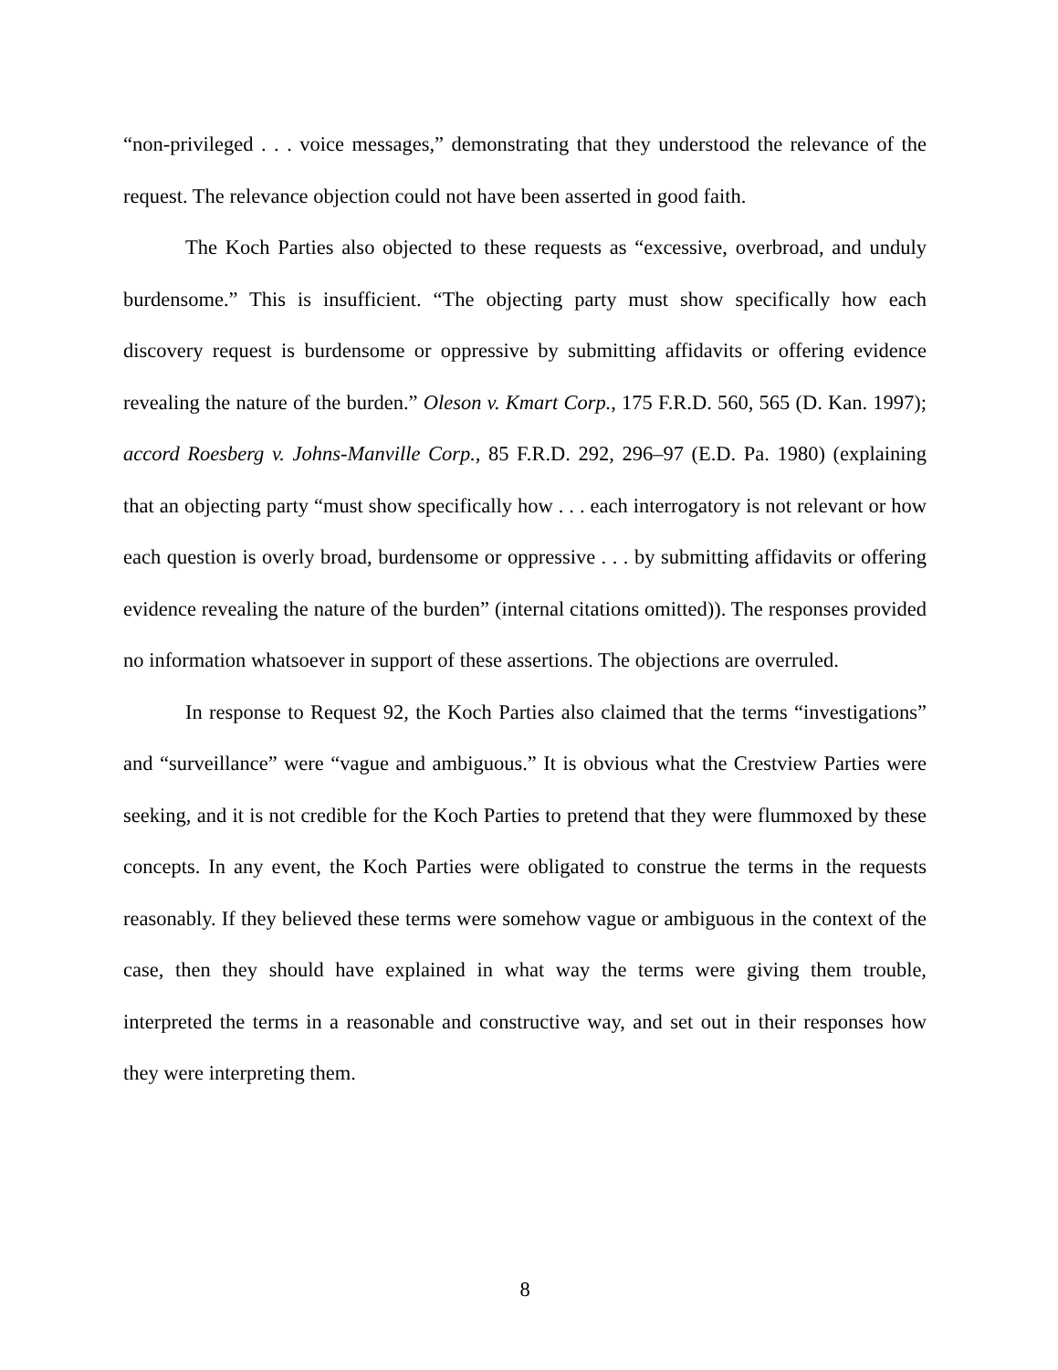“non-privileged . . . voice messages,” demonstrating that they understood the relevance of the request. The relevance objection could not have been asserted in good faith.
The Koch Parties also objected to these requests as “excessive, overbroad, and unduly burdensome.” This is insufficient. “The objecting party must show specifically how each discovery request is burdensome or oppressive by submitting affidavits or offering evidence revealing the nature of the burden.” Oleson v. Kmart Corp., 175 F.R.D. 560, 565 (D. Kan. 1997); accord Roesberg v. Johns-Manville Corp., 85 F.R.D. 292, 296–97 (E.D. Pa. 1980) (explaining that an objecting party “must show specifically how . . . each interrogatory is not relevant or how each question is overly broad, burdensome or oppressive . . . by submitting affidavits or offering evidence revealing the nature of the burden” (internal citations omitted)). The responses provided no information whatsoever in support of these assertions. The objections are overruled.
In response to Request 92, the Koch Parties also claimed that the terms “investigations” and “surveillance” were “vague and ambiguous.” It is obvious what the Crestview Parties were seeking, and it is not credible for the Koch Parties to pretend that they were flummoxed by these concepts. In any event, the Koch Parties were obligated to construe the terms in the requests reasonably. If they believed these terms were somehow vague or ambiguous in the context of the case, then they should have explained in what way the terms were giving them trouble, interpreted the terms in a reasonable and constructive way, and set out in their responses how they were interpreting them.
8